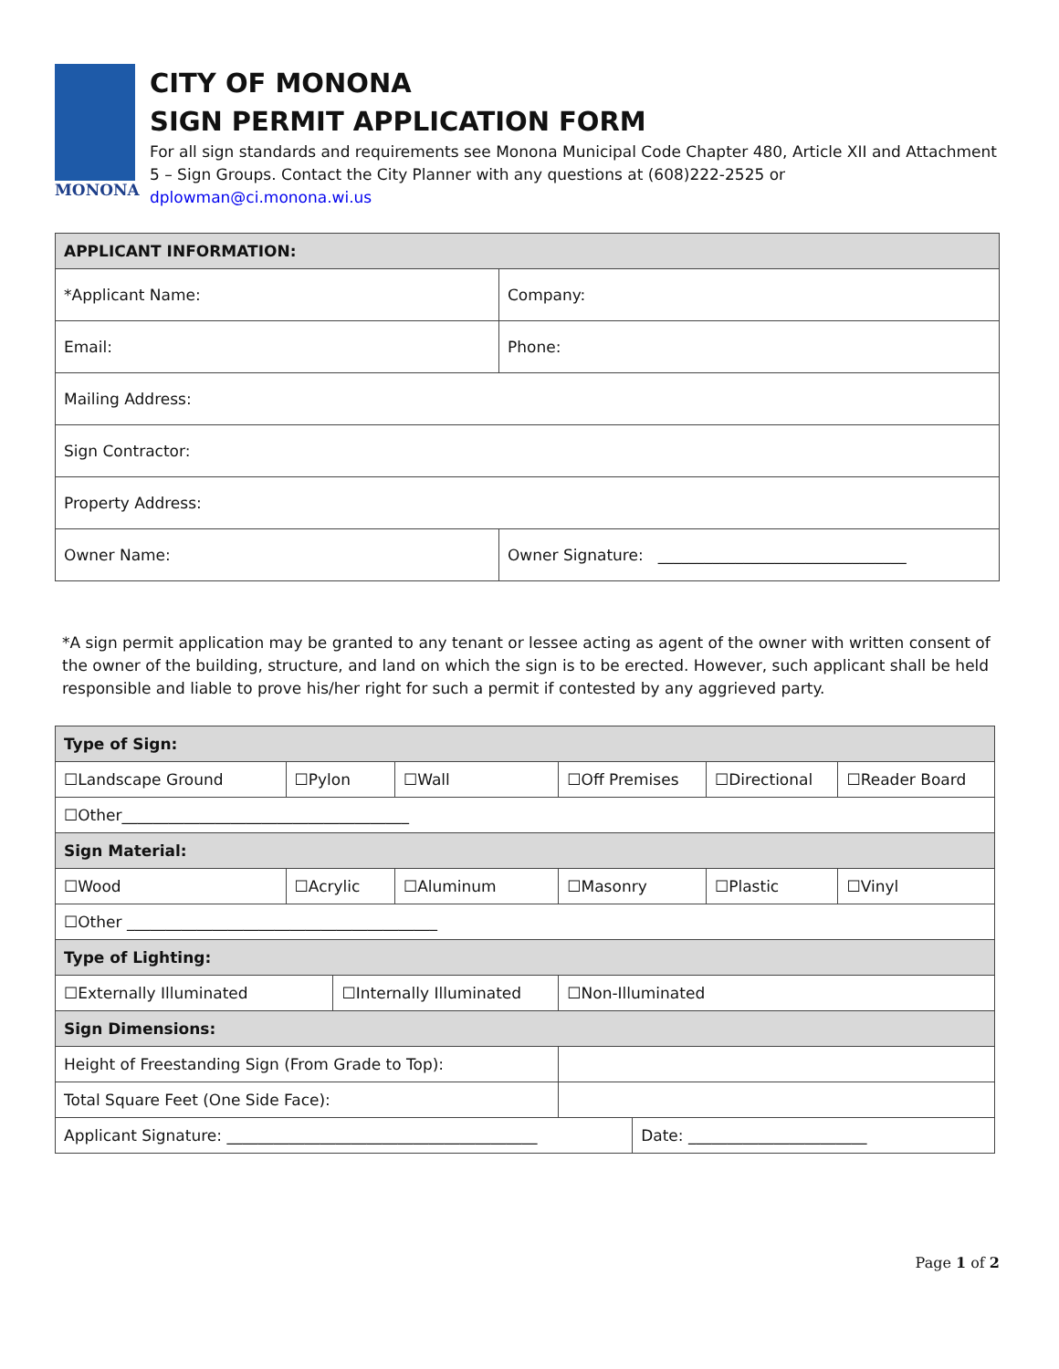MONONA
CITY OF MONONA
SIGN PERMIT APPLICATION FORM
For all sign standards and requirements see Monona Municipal Code Chapter 480, Article XII and Attachment 5 – Sign Groups. Contact the City Planner with any questions at (608)222-2525 or dplowman@ci.monona.wi.us
| APPLICANT INFORMATION: | |
| *Applicant Name: | Company: |
| Email: | Phone: |
| Mailing Address: | |
| Sign Contractor: | |
| Property Address: | |
| Owner Name: | Owner Signature: ________________________________ |
*A sign permit application may be granted to any tenant or lessee acting as agent of the owner with written consent of the owner of the building, structure, and land on which the sign is to be erected. However, such applicant shall be held responsible and liable to prove his/her right for such a permit if contested by any aggrieved party.
| Type of Sign: | | | | | | | |
| ☐Landscape Ground | ☐Pylon | | ☐Wall | ☐Off Premises | | ☐Directional | ☐Reader Board |
| ☐Other_____________________________________ | | | | | | | |
| Sign Material: | | | | | | | |
| ☐Wood | ☐Acrylic | | ☐Aluminum | ☐Masonry | | ☐Plastic | ☐Vinyl |
| ☐Other ________________________________________ | | | | | | | |
| Type of Lighting: | | | | | | | |
| ☐Externally Illuminated | | ☐Internally Illuminated | | ☐Non-Illuminated | | | |
| Sign Dimensions: | | | | | | | |
| Height of Freestanding Sign (From Grade to Top): | | | | | | | |
| Total Square Feet (One Side Face): | | | | | | | |
| Applicant Signature: ________________________________________ | | | | | Date: _______________________ | | |
Page 1 of 2